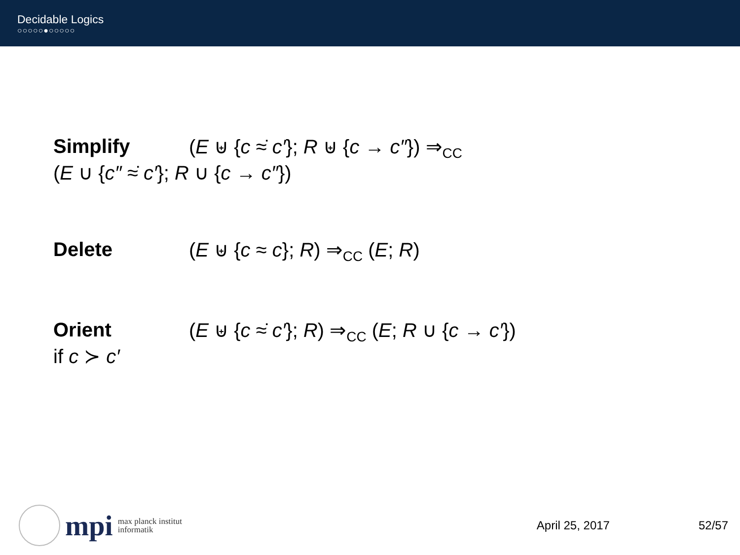Decidable Logics
○○○○○●○○○○○
Simplify (E ⊎ {c ≈̇ c′}; R ⊎ {c → c″}) ⇒<sub>CC</sub>
(E ∪ {c″ ≈̇ c′}; R ∪ {c → c″})
Delete (E ⊎ {c ≈ c}; R) ⇒<sub>CC</sub> (E; R)
Orient (E ⊎ {c ≈̇ c′}; R) ⇒<sub>CC</sub> (E; R ∪ {c → c′})
if c ≻ c′
mpi
max planck institut
informatik
April 25, 2017 52/57